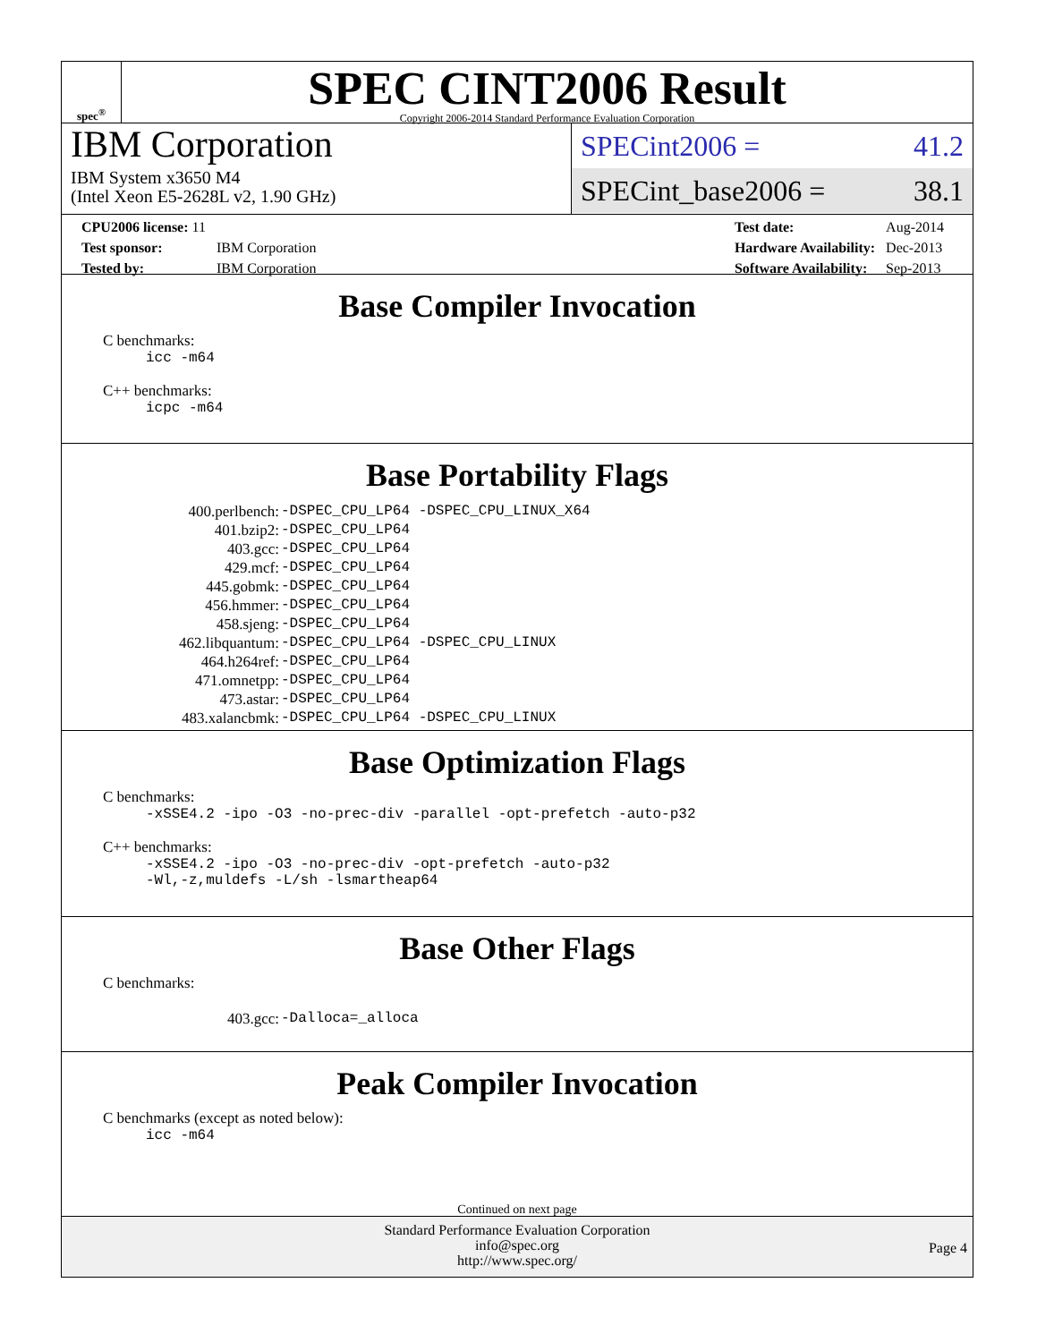spec<sup>®</sup>
SPEC CINT2006 Result
Copyright 2006-2014 Standard Performance Evaluation Corporation
IBM Corporation
IBM System x3650 M4
(Intel Xeon E5-2628L v2, 1.90 GHz)
SPECint2006 = 41.2
SPECint_base2006 = 38.1
| CPU2006 license: 11 | |
| Test sponsor: | IBM Corporation |
| Tested by: | IBM Corporation |
| Test date: | Aug-2014 |
| Hardware Availability: | Dec-2013 |
| Software Availability: | Sep-2013 |
Base Compiler Invocation
C benchmarks:
icc -m64
C++ benchmarks:
icpc -m64
Base Portability Flags
| 400.perlbench: | -DSPEC_CPU_LP64 -DSPEC_CPU_LINUX_X64 |
| 401.bzip2: | -DSPEC_CPU_LP64 |
| 403.gcc: | -DSPEC_CPU_LP64 |
| 429.mcf: | -DSPEC_CPU_LP64 |
| 445.gobmk: | -DSPEC_CPU_LP64 |
| 456.hmmer: | -DSPEC_CPU_LP64 |
| 458.sjeng: | -DSPEC_CPU_LP64 |
| 462.libquantum: | -DSPEC_CPU_LP64 -DSPEC_CPU_LINUX |
| 464.h264ref: | -DSPEC_CPU_LP64 |
| 471.omnetpp: | -DSPEC_CPU_LP64 |
| 473.astar: | -DSPEC_CPU_LP64 |
| 483.xalancbmk: | -DSPEC_CPU_LP64 -DSPEC_CPU_LINUX |
Base Optimization Flags
C benchmarks:
-xSSE4.2 -ipo -O3 -no-prec-div -parallel -opt-prefetch -auto-p32
C++ benchmarks:
-xSSE4.2 -ipo -O3 -no-prec-div -opt-prefetch -auto-p32
-Wl,-z,muldefs -L/sh -lsmartheap64
Base Other Flags
C benchmarks:
| 403.gcc: | -Dalloca=_alloca |
Peak Compiler Invocation
C benchmarks (except as noted below):
icc -m64
Continued on next page
Standard Performance Evaluation Corporation
info@spec.org
http://www.spec.org/
Page 4